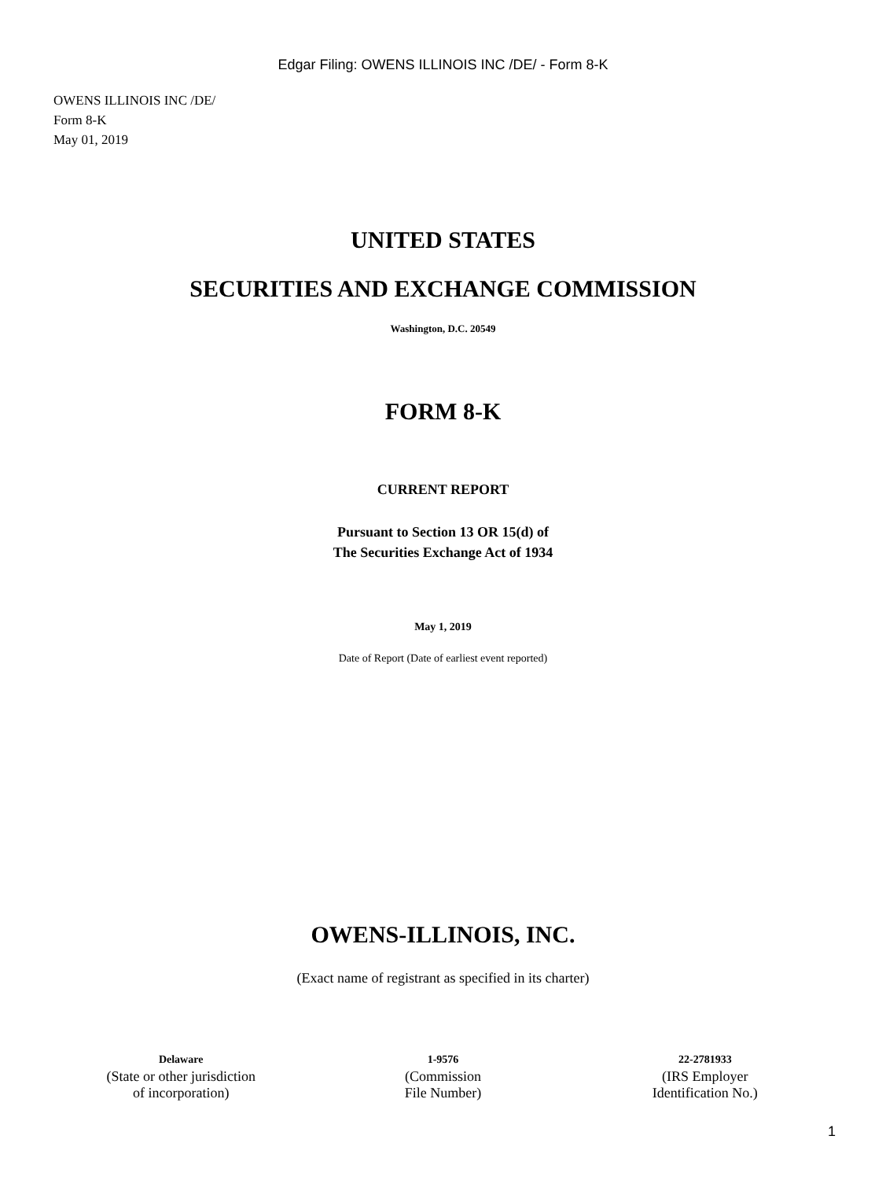Edgar Filing: OWENS ILLINOIS INC /DE/ - Form 8-K
OWENS ILLINOIS INC /DE/
Form 8-K
May 01, 2019
UNITED STATES
SECURITIES AND EXCHANGE COMMISSION
Washington, D.C. 20549
FORM 8-K
CURRENT REPORT
Pursuant to Section 13 OR 15(d) of
The Securities Exchange Act of 1934
May 1, 2019
Date of Report (Date of earliest event reported)
OWENS-ILLINOIS, INC.
(Exact name of registrant as specified in its charter)
| Delaware | 1-9576 | 22-2781933 |
| (State or other jurisdiction of incorporation) | (Commission File Number) | (IRS Employer Identification No.) |
1